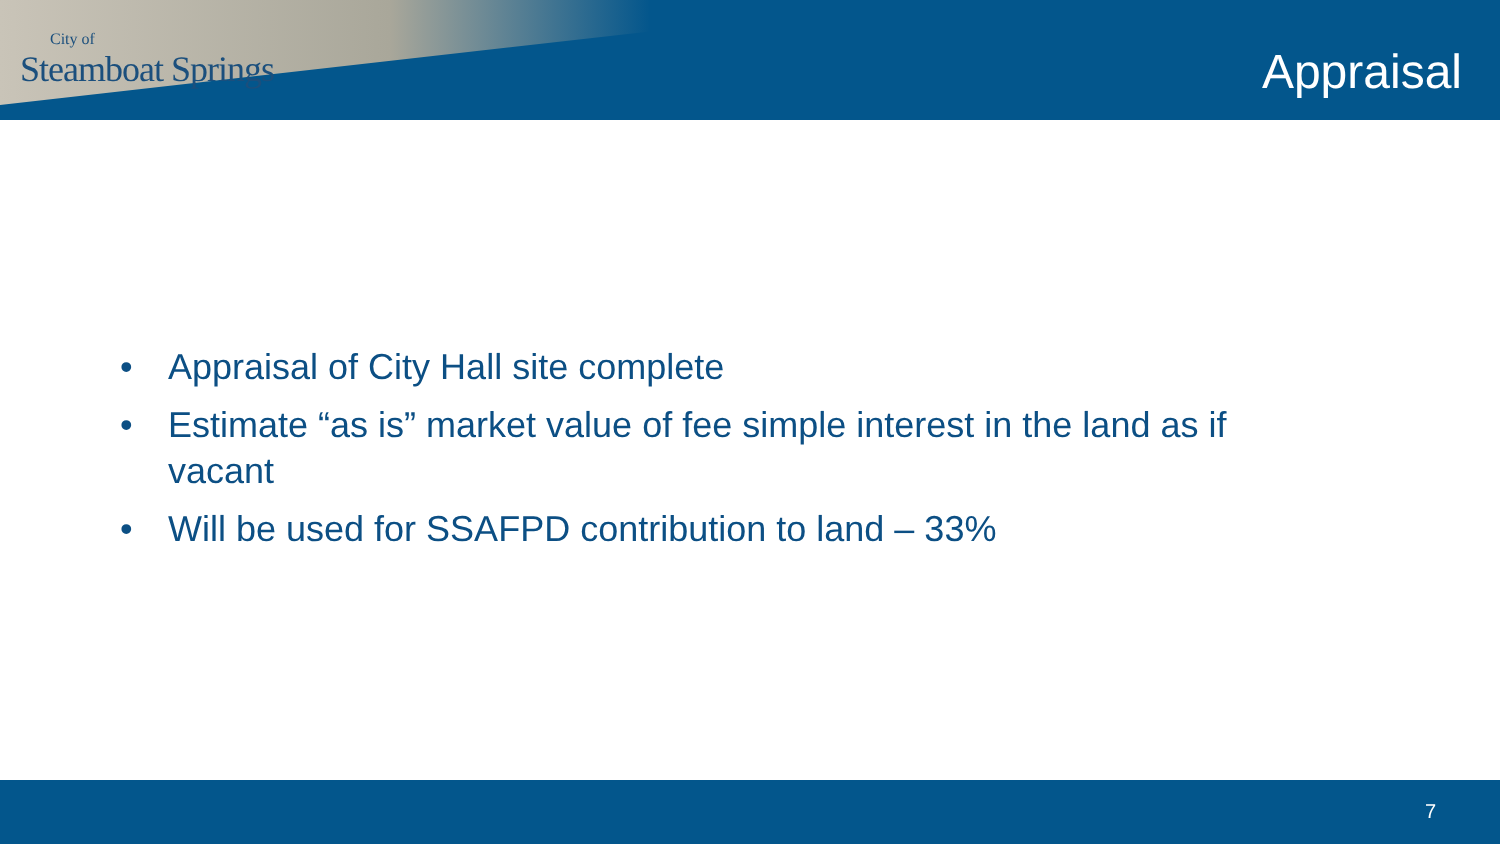City of
Steamboat Springs
Appraisal
• Appraisal of City Hall site complete
• Estimate “as is” market value of fee simple interest in the land as if vacant
• Will be used for SSAFPD contribution to land – 33%
7